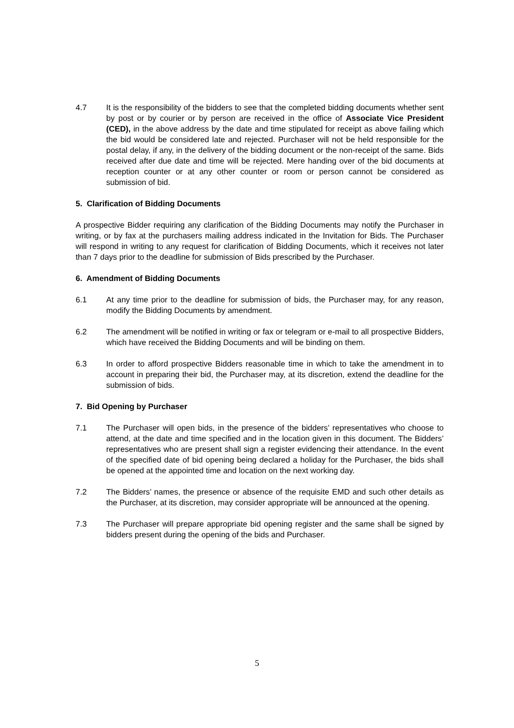4.7 It is the responsibility of the bidders to see that the completed bidding documents whether sent by post or by courier or by person are received in the office of Associate Vice President (CED), in the above address by the date and time stipulated for receipt as above failing which the bid would be considered late and rejected. Purchaser will not be held responsible for the postal delay, if any, in the delivery of the bidding document or the non-receipt of the same. Bids received after due date and time will be rejected. Mere handing over of the bid documents at reception counter or at any other counter or room or person cannot be considered as submission of bid.
5. Clarification of Bidding Documents
A prospective Bidder requiring any clarification of the Bidding Documents may notify the Purchaser in writing, or by fax at the purchasers mailing address indicated in the Invitation for Bids. The Purchaser will respond in writing to any request for clarification of Bidding Documents, which it receives not later than 7 days prior to the deadline for submission of Bids prescribed by the Purchaser.
6. Amendment of Bidding Documents
6.1 At any time prior to the deadline for submission of bids, the Purchaser may, for any reason, modify the Bidding Documents by amendment.
6.2 The amendment will be notified in writing or fax or telegram or e-mail to all prospective Bidders, which have received the Bidding Documents and will be binding on them.
6.3 In order to afford prospective Bidders reasonable time in which to take the amendment in to account in preparing their bid, the Purchaser may, at its discretion, extend the deadline for the submission of bids.
7. Bid Opening by Purchaser
7.1 The Purchaser will open bids, in the presence of the bidders’ representatives who choose to attend, at the date and time specified and in the location given in this document. The Bidders’ representatives who are present shall sign a register evidencing their attendance. In the event of the specified date of bid opening being declared a holiday for the Purchaser, the bids shall be opened at the appointed time and location on the next working day.
7.2 The Bidders’ names, the presence or absence of the requisite EMD and such other details as the Purchaser, at its discretion, may consider appropriate will be announced at the opening.
7.3 The Purchaser will prepare appropriate bid opening register and the same shall be signed by bidders present during the opening of the bids and Purchaser.
5